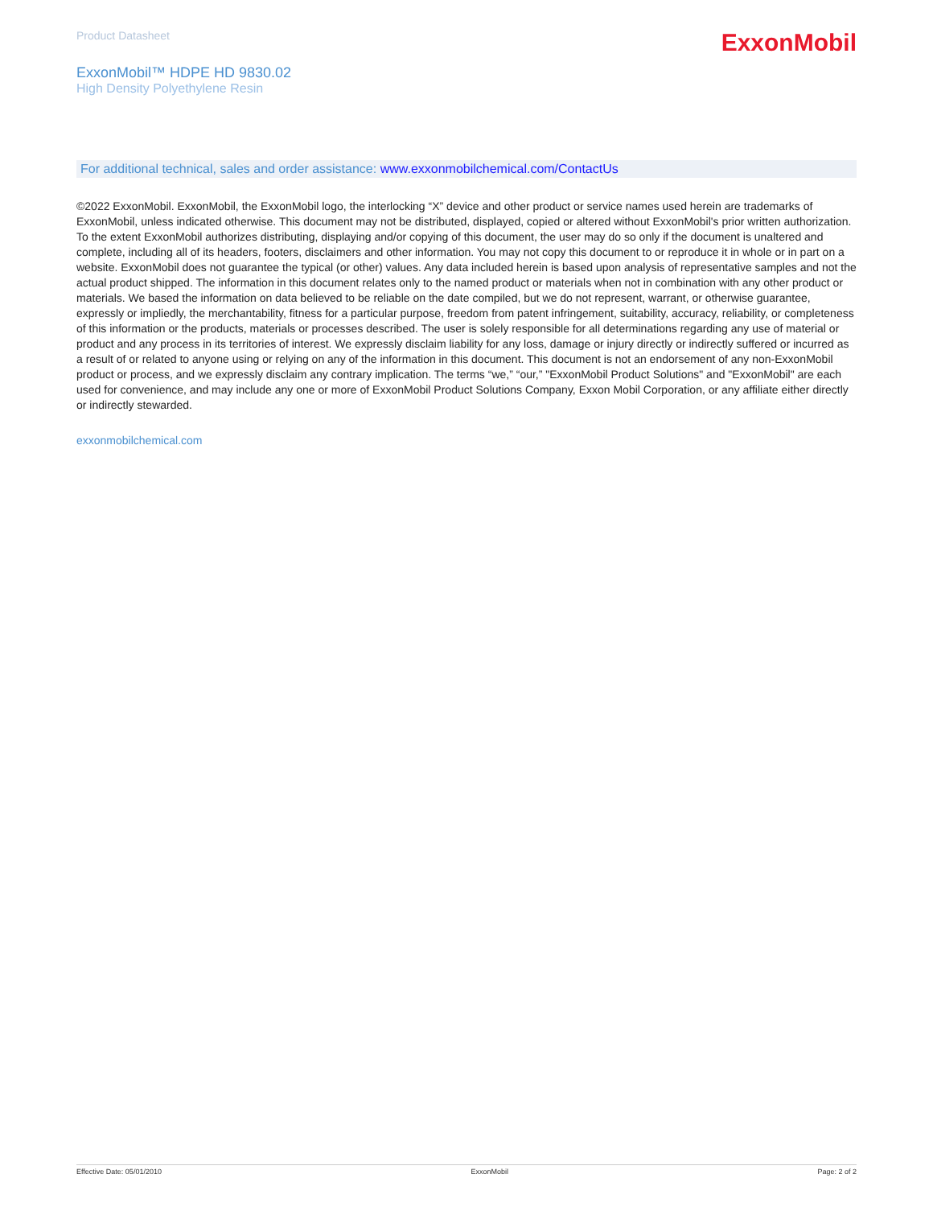Product Datasheet
ExxonMobil
ExxonMobil™ HDPE HD 9830.02
High Density Polyethylene Resin
For additional technical, sales and order assistance: www.exxonmobilchemical.com/ContactUs
©2022 ExxonMobil. ExxonMobil, the ExxonMobil logo, the interlocking “X” device and other product or service names used herein are trademarks of ExxonMobil, unless indicated otherwise. This document may not be distributed, displayed, copied or altered without ExxonMobil's prior written authorization. To the extent ExxonMobil authorizes distributing, displaying and/or copying of this document, the user may do so only if the document is unaltered and complete, including all of its headers, footers, disclaimers and other information. You may not copy this document to or reproduce it in whole or in part on a website. ExxonMobil does not guarantee the typical (or other) values. Any data included herein is based upon analysis of representative samples and not the actual product shipped. The information in this document relates only to the named product or materials when not in combination with any other product or materials. We based the information on data believed to be reliable on the date compiled, but we do not represent, warrant, or otherwise guarantee, expressly or impliedly, the merchantability, fitness for a particular purpose, freedom from patent infringement, suitability, accuracy, reliability, or completeness of this information or the products, materials or processes described. The user is solely responsible for all determinations regarding any use of material or product and any process in its territories of interest. We expressly disclaim liability for any loss, damage or injury directly or indirectly suffered or incurred as a result of or related to anyone using or relying on any of the information in this document. This document is not an endorsement of any non-ExxonMobil product or process, and we expressly disclaim any contrary implication. The terms “we,” “our,” "ExxonMobil Product Solutions" and "ExxonMobil" are each used for convenience, and may include any one or more of ExxonMobil Product Solutions Company, Exxon Mobil Corporation, or any affiliate either directly or indirectly stewarded.
exxonmobilchemical.com
Effective Date: 05/01/2010 ExxonMobil Page: 2 of 2